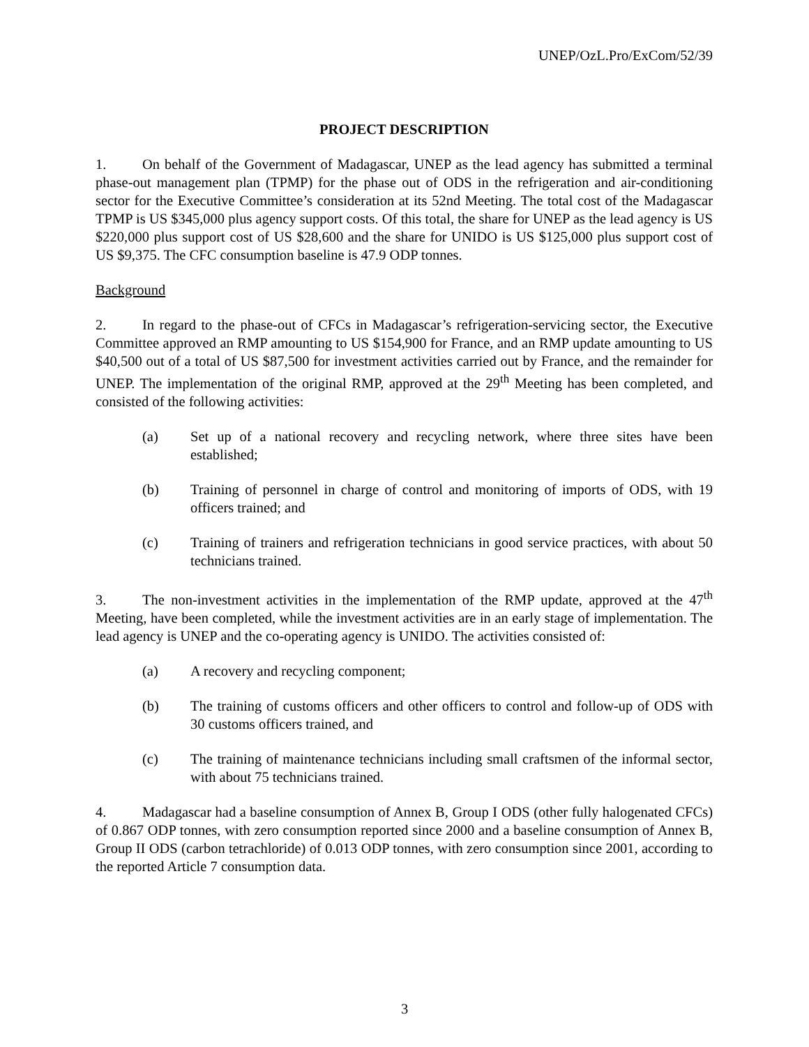UNEP/OzL.Pro/ExCom/52/39
PROJECT DESCRIPTION
1. On behalf of the Government of Madagascar, UNEP as the lead agency has submitted a terminal phase-out management plan (TPMP) for the phase out of ODS in the refrigeration and air-conditioning sector for the Executive Committee’s consideration at its 52nd Meeting. The total cost of the Madagascar TPMP is US $345,000 plus agency support costs. Of this total, the share for UNEP as the lead agency is US $220,000 plus support cost of US $28,600 and the share for UNIDO is US $125,000 plus support cost of US $9,375. The CFC consumption baseline is 47.9 ODP tonnes.
Background
2. In regard to the phase-out of CFCs in Madagascar’s refrigeration-servicing sector, the Executive Committee approved an RMP amounting to US $154,900 for France, and an RMP update amounting to US $40,500 out of a total of US $87,500 for investment activities carried out by France, and the remainder for UNEP. The implementation of the original RMP, approved at the 29<sup>th</sup> Meeting has been completed, and consisted of the following activities:
(a) Set up of a national recovery and recycling network, where three sites have been established;
(b) Training of personnel in charge of control and monitoring of imports of ODS, with 19 officers trained; and
(c) Training of trainers and refrigeration technicians in good service practices, with about 50 technicians trained.
3. The non-investment activities in the implementation of the RMP update, approved at the 47<sup>th</sup> Meeting, have been completed, while the investment activities are in an early stage of implementation. The lead agency is UNEP and the co-operating agency is UNIDO. The activities consisted of:
(a) A recovery and recycling component;
(b) The training of customs officers and other officers to control and follow-up of ODS with 30 customs officers trained, and
(c) The training of maintenance technicians including small craftsmen of the informal sector, with about 75 technicians trained.
4. Madagascar had a baseline consumption of Annex B, Group I ODS (other fully halogenated CFCs) of 0.867 ODP tonnes, with zero consumption reported since 2000 and a baseline consumption of Annex B, Group II ODS (carbon tetrachloride) of 0.013 ODP tonnes, with zero consumption since 2001, according to the reported Article 7 consumption data.
3